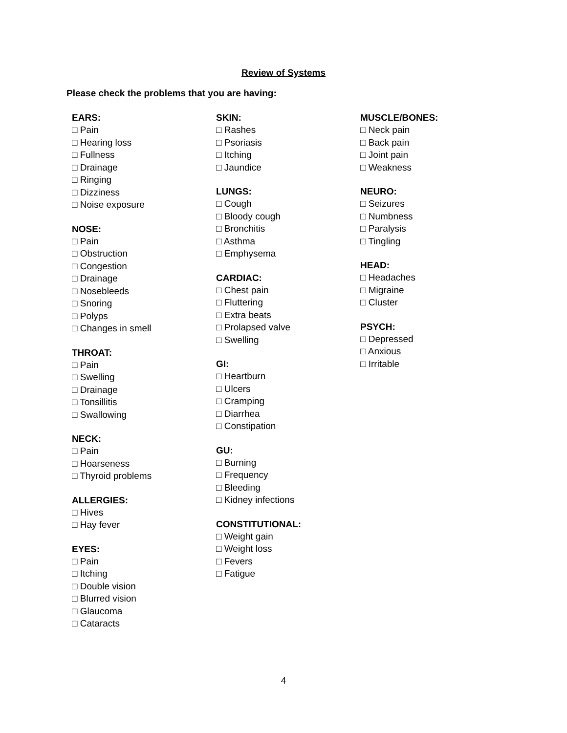Review of Systems
Please check the problems that you are having:
EARS:
□ Pain
□ Hearing loss
□ Fullness
□ Drainage
□ Ringing
□ Dizziness
□ Noise exposure
NOSE:
□ Pain
□ Obstruction
□ Congestion
□ Drainage
□ Nosebleeds
□ Snoring
□ Polyps
□ Changes in smell
THROAT:
□ Pain
□ Swelling
□ Drainage
□ Tonsillitis
□ Swallowing
NECK:
□ Pain
□ Hoarseness
□ Thyroid problems
ALLERGIES:
□ Hives
□ Hay fever
EYES:
□ Pain
□ Itching
□ Double vision
□ Blurred vision
□ Glaucoma
□ Cataracts
SKIN:
□ Rashes
□ Psoriasis
□ Itching
□ Jaundice
LUNGS:
□ Cough
□ Bloody cough
□ Bronchitis
□ Asthma
□ Emphysema
CARDIAC:
□ Chest pain
□ Fluttering
□ Extra beats
□ Prolapsed valve
□ Swelling
GI:
□ Heartburn
□ Ulcers
□ Cramping
□ Diarrhea
□ Constipation
GU:
□ Burning
□ Frequency
□ Bleeding
□ Kidney infections
CONSTITUTIONAL:
□ Weight gain
□ Weight loss
□ Fevers
□ Fatigue
MUSCLE/BONES:
□ Neck pain
□ Back pain
□ Joint pain
□ Weakness
NEURO:
□ Seizures
□ Numbness
□ Paralysis
□ Tingling
HEAD:
□ Headaches
□ Migraine
□ Cluster
PSYCH:
□ Depressed
□ Anxious
□ Irritable
4